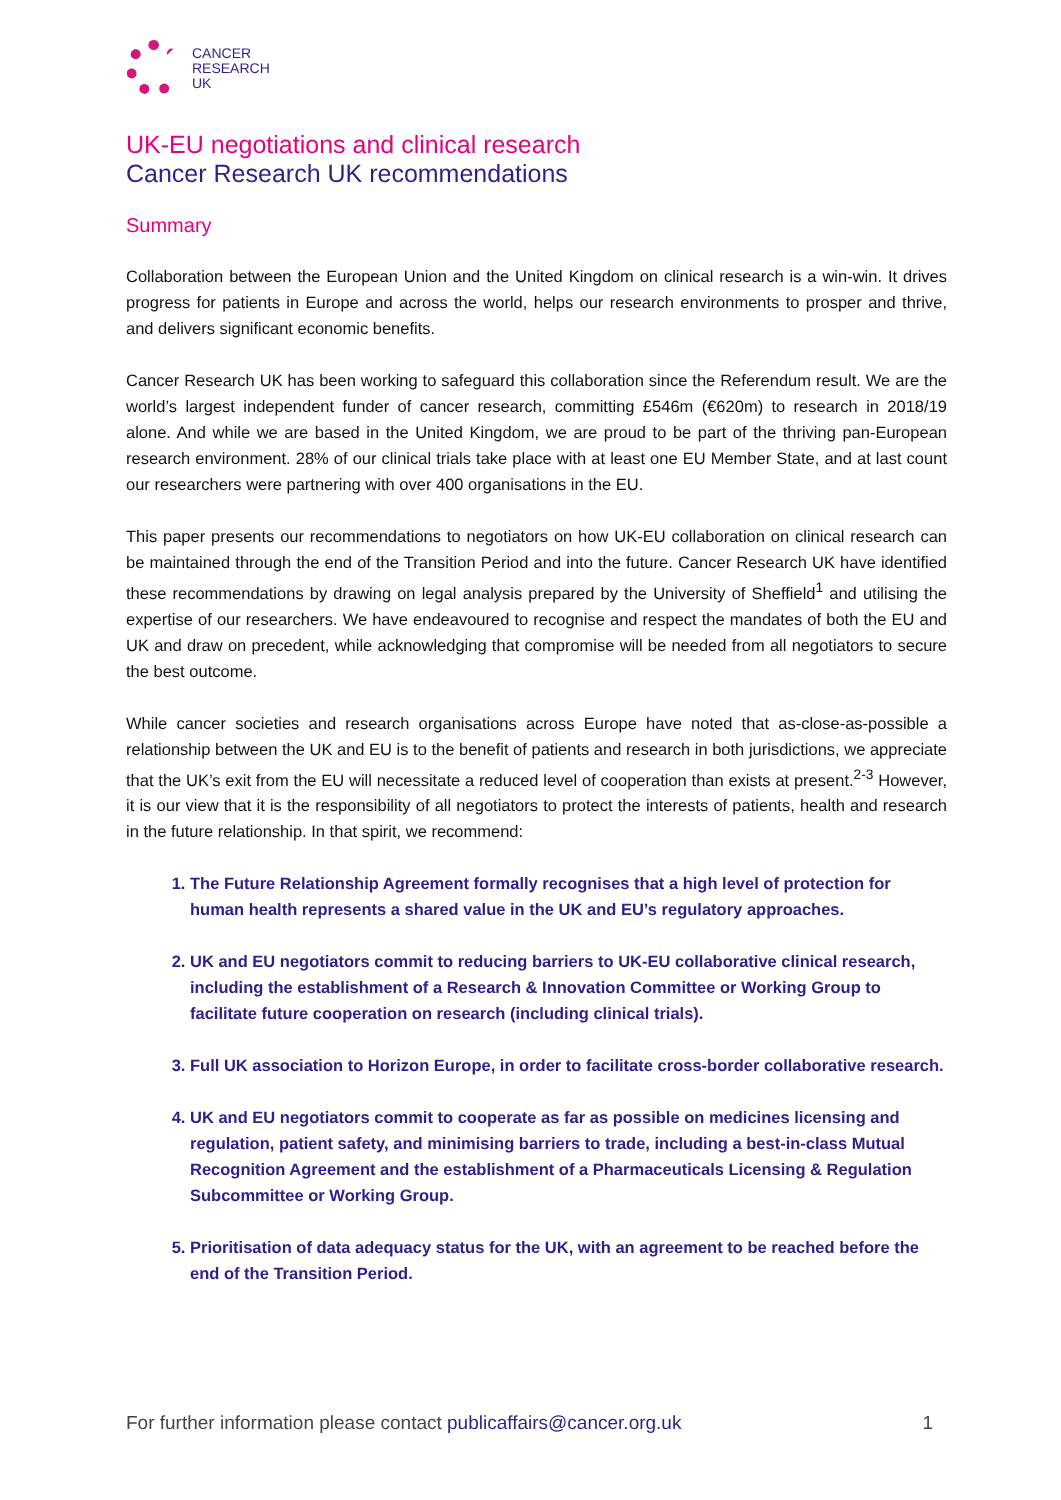CANCER
RESEARCH
UK
UK-EU negotiations and clinical research
Cancer Research UK recommendations
Summary
Collaboration between the European Union and the United Kingdom on clinical research is a win-win. It drives progress for patients in Europe and across the world, helps our research environments to prosper and thrive, and delivers significant economic benefits.
Cancer Research UK has been working to safeguard this collaboration since the Referendum result. We are the world’s largest independent funder of cancer research, committing £546m (€620m) to research in 2018/19 alone. And while we are based in the United Kingdom, we are proud to be part of the thriving pan-European research environment. 28% of our clinical trials take place with at least one EU Member State, and at last count our researchers were partnering with over 400 organisations in the EU.
This paper presents our recommendations to negotiators on how UK-EU collaboration on clinical research can be maintained through the end of the Transition Period and into the future. Cancer Research UK have identified these recommendations by drawing on legal analysis prepared by the University of Sheffield<sup>1</sup> and utilising the expertise of our researchers. We have endeavoured to recognise and respect the mandates of both the EU and UK and draw on precedent, while acknowledging that compromise will be needed from all negotiators to secure the best outcome.
While cancer societies and research organisations across Europe have noted that as-close-as-possible a relationship between the UK and EU is to the benefit of patients and research in both jurisdictions, we appreciate that the UK’s exit from the EU will necessitate a reduced level of cooperation than exists at present.<sup>2-3</sup> However, it is our view that it is the responsibility of all negotiators to protect the interests of patients, health and research in the future relationship. In that spirit, we recommend:
1. The Future Relationship Agreement formally recognises that a high level of protection for human health represents a shared value in the UK and EU’s regulatory approaches.
2. UK and EU negotiators commit to reducing barriers to UK-EU collaborative clinical research, including the establishment of a Research & Innovation Committee or Working Group to facilitate future cooperation on research (including clinical trials).
3. Full UK association to Horizon Europe, in order to facilitate cross-border collaborative research.
4. UK and EU negotiators commit to cooperate as far as possible on medicines licensing and regulation, patient safety, and minimising barriers to trade, including a best-in-class Mutual Recognition Agreement and the establishment of a Pharmaceuticals Licensing & Regulation Subcommittee or Working Group.
5. Prioritisation of data adequacy status for the UK, with an agreement to be reached before the end of the Transition Period.
For further information please contact publicaffairs@cancer.org.uk 1